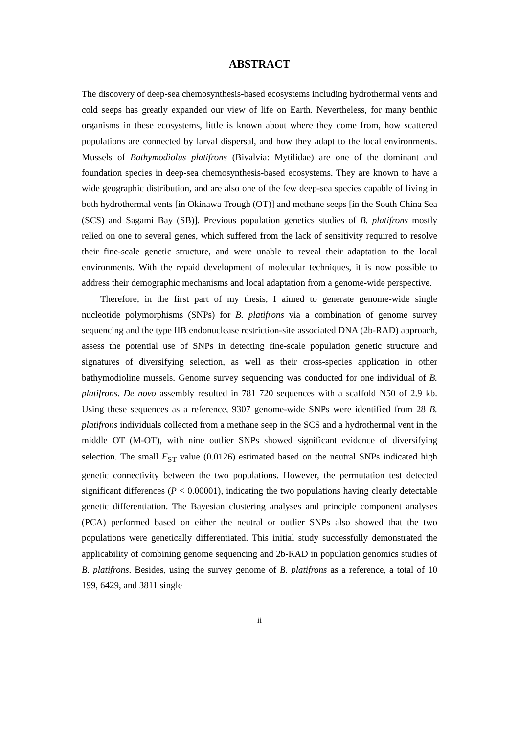ABSTRACT
The discovery of deep-sea chemosynthesis-based ecosystems including hydrothermal vents and cold seeps has greatly expanded our view of life on Earth. Nevertheless, for many benthic organisms in these ecosystems, little is known about where they come from, how scattered populations are connected by larval dispersal, and how they adapt to the local environments. Mussels of Bathymodiolus platifrons (Bivalvia: Mytilidae) are one of the dominant and foundation species in deep-sea chemosynthesis-based ecosystems. They are known to have a wide geographic distribution, and are also one of the few deep-sea species capable of living in both hydrothermal vents [in Okinawa Trough (OT)] and methane seeps [in the South China Sea (SCS) and Sagami Bay (SB)]. Previous population genetics studies of B. platifrons mostly relied on one to several genes, which suffered from the lack of sensitivity required to resolve their fine-scale genetic structure, and were unable to reveal their adaptation to the local environments. With the repaid development of molecular techniques, it is now possible to address their demographic mechanisms and local adaptation from a genome-wide perspective.
Therefore, in the first part of my thesis, I aimed to generate genome-wide single nucleotide polymorphisms (SNPs) for B. platifrons via a combination of genome survey sequencing and the type IIB endonuclease restriction-site associated DNA (2b-RAD) approach, assess the potential use of SNPs in detecting fine-scale population genetic structure and signatures of diversifying selection, as well as their cross-species application in other bathymodioline mussels. Genome survey sequencing was conducted for one individual of B. platifrons. De novo assembly resulted in 781 720 sequences with a scaffold N50 of 2.9 kb. Using these sequences as a reference, 9307 genome-wide SNPs were identified from 28 B. platifrons individuals collected from a methane seep in the SCS and a hydrothermal vent in the middle OT (M-OT), with nine outlier SNPs showed significant evidence of diversifying selection. The small F<sub>ST</sub> value (0.0126) estimated based on the neutral SNPs indicated high genetic connectivity between the two populations. However, the permutation test detected significant differences (P < 0.00001), indicating the two populations having clearly detectable genetic differentiation. The Bayesian clustering analyses and principle component analyses (PCA) performed based on either the neutral or outlier SNPs also showed that the two populations were genetically differentiated. This initial study successfully demonstrated the applicability of combining genome sequencing and 2b-RAD in population genomics studies of B. platifrons. Besides, using the survey genome of B. platifrons as a reference, a total of 10 199, 6429, and 3811 single
ii